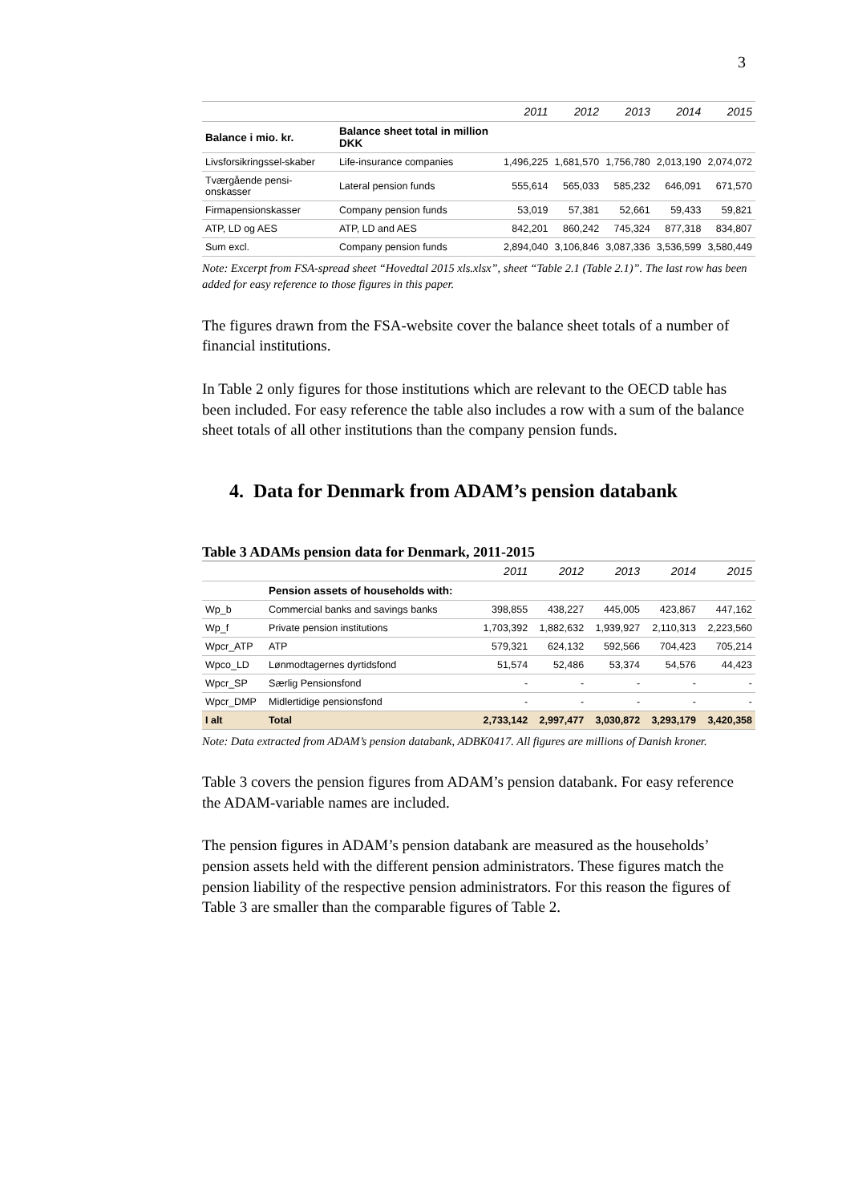3
| | | 2011 | 2012 | 2013 | 2014 | 2015 |
| --- | --- | --- | --- | --- | --- | --- |
| Balance i mio. kr. | Balance sheet total in million DKK | | | | | |
| Livsforsikringssel-skaber | Life-insurance companies | 1,496,225 | 1,681,570 | 1,756,780 | 2,013,190 | 2,074,072 |
| Tværgående pensi-onskasser | Lateral pension funds | 555,614 | 565,033 | 585,232 | 646,091 | 671,570 |
| Firmapensionskasser | Company pension funds | 53,019 | 57,381 | 52,661 | 59,433 | 59,821 |
| ATP, LD og AES | ATP, LD and AES | 842,201 | 860,242 | 745,324 | 877,318 | 834,807 |
| Sum excl. | Company pension funds | 2,894,040 | 3,106,846 | 3,087,336 | 3,536,599 | 3,580,449 |
Note: Excerpt from FSA-spread sheet “Hovedtal 2015 xls.xlsx”, sheet “Table 2.1 (Table 2.1)”. The last row has been added for easy reference to those figures in this paper.
The figures drawn from the FSA-website cover the balance sheet totals of a number of financial institutions.
In Table 2 only figures for those institutions which are relevant to the OECD table has been included. For easy reference the table also includes a row with a sum of the balance sheet totals of all other institutions than the company pension funds.
4. Data for Denmark from ADAM’s pension databank
Table 3 ADAMs pension data for Denmark, 2011-2015
| | | 2011 | 2012 | 2013 | 2014 | 2015 |
| --- | --- | --- | --- | --- | --- | --- |
| | Pension assets of households with: | | | | | |
| Wp_b | Commercial banks and savings banks | 398,855 | 438,227 | 445,005 | 423,867 | 447,162 |
| Wp_f | Private pension institutions | 1,703,392 | 1,882,632 | 1,939,927 | 2,110,313 | 2,223,560 |
| Wpcr_ATP | ATP | 579,321 | 624,132 | 592,566 | 704,423 | 705,214 |
| Wpco_LD | Lønmodtagernes dyrtidsfond | 51,574 | 52,486 | 53,374 | 54,576 | 44,423 |
| Wpcr_SP | Særlig Pensionsfond | - | - | - | - | - |
| Wpcr_DMP | Midlertidige pensionsfond | - | - | - | - | - |
| I alt | Total | 2,733,142 | 2,997,477 | 3,030,872 | 3,293,179 | 3,420,358 |
Note: Data extracted from ADAM’s pension databank, ADBK0417. All figures are millions of Danish kroner.
Table 3 covers the pension figures from ADAM’s pension databank. For easy reference the ADAM-variable names are included.
The pension figures in ADAM’s pension databank are measured as the households’ pension assets held with the different pension administrators. These figures match the pension liability of the respective pension administrators. For this reason the figures of Table 3 are smaller than the comparable figures of Table 2.